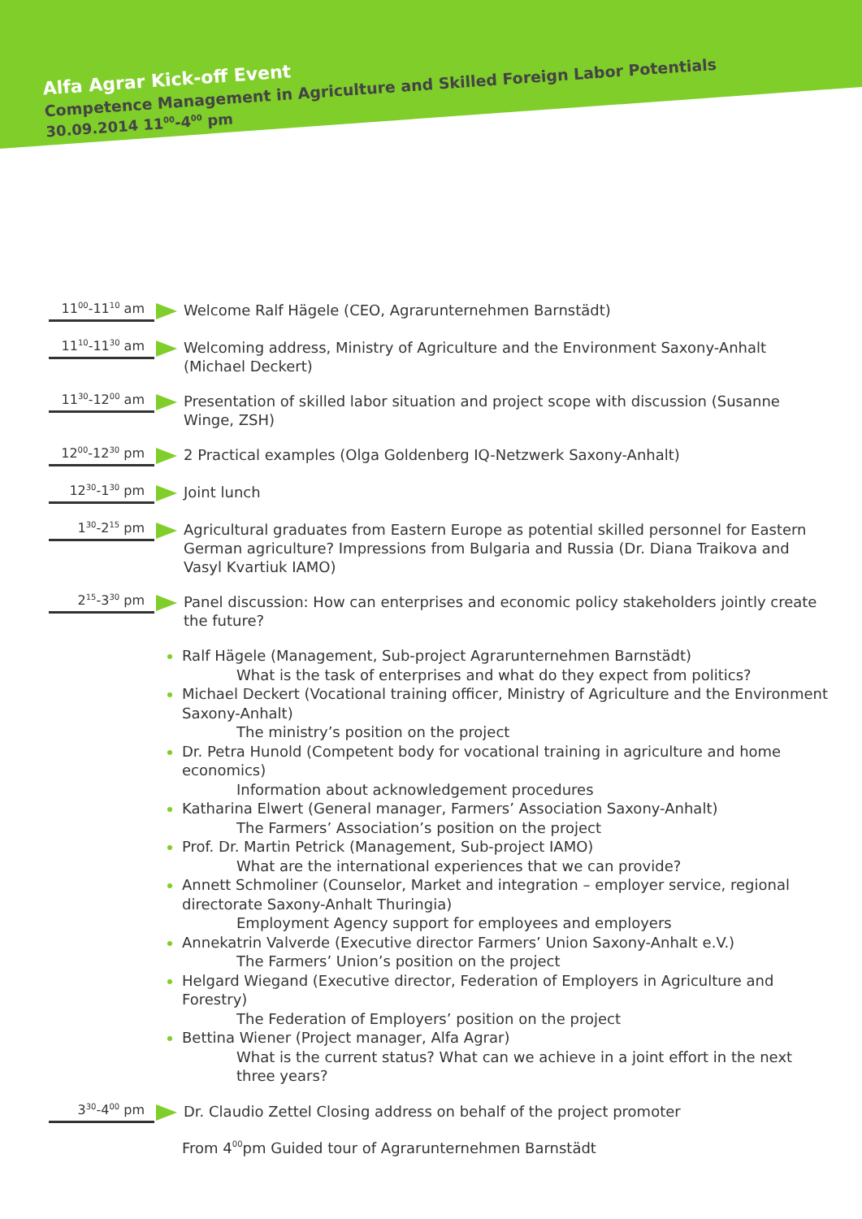Alfa Agrar Kick-off Event
Competence Management in Agriculture and Skilled Foreign Labor Potentials
30.09.2014 11<sup>00</sup>-4<sup>00</sup> pm
11<sup>00</sup>-11<sup>10</sup> am
Welcome Ralf Hägele (CEO, Agrarunternehmen Barnstädt)
11<sup>10</sup>-11<sup>30</sup> am
Welcoming address, Ministry of Agriculture and the Environment Saxony-Anhalt (Michael Deckert)
11<sup>30</sup>-12<sup>00</sup> am
Presentation of skilled labor situation and project scope with discussion (Susanne Winge, ZSH)
12<sup>00</sup>-12<sup>30</sup> pm
2 Practical examples (Olga Goldenberg IQ-Netzwerk Saxony-Anhalt)
12<sup>30</sup>-1<sup>30</sup> pm
Joint lunch
1<sup>30</sup>-2<sup>15</sup> pm
Agricultural graduates from Eastern Europe as potential skilled personnel for Eastern German agriculture? Impressions from Bulgaria and Russia (Dr. Diana Traikova and Vasyl Kvartiuk IAMO)
2<sup>15</sup>-3<sup>30</sup> pm
Panel discussion: How can enterprises and economic policy stakeholders jointly create the future?
Ralf Hägele (Management, Sub-project Agrarunternehmen Barnstädt)
What is the task of enterprises and what do they expect from politics?
Michael Deckert (Vocational training officer, Ministry of Agriculture and the Environment Saxony-Anhalt)
The ministry’s position on the project
Dr. Petra Hunold (Competent body for vocational training in agriculture and home economics)
Information about acknowledgement procedures
Katharina Elwert (General manager, Farmers’ Association Saxony-Anhalt)
The Farmers’ Association’s position on the project
Prof. Dr. Martin Petrick (Management, Sub-project IAMO)
What are the international experiences that we can provide?
Annett Schmoliner (Counselor, Market and integration – employer service, regional directorate Saxony-Anhalt Thuringia)
Employment Agency support for employees and employers
Annekatrin Valverde (Executive director Farmers’ Union Saxony-Anhalt e.V.)
The Farmers’ Union’s position on the project
Helgard Wiegand (Executive director, Federation of Employers in Agriculture and Forestry)
The Federation of Employers’ position on the project
Bettina Wiener (Project manager, Alfa Agrar)
What is the current status? What can we achieve in a joint effort in the next three years?
3<sup>30</sup>-4<sup>00</sup> pm
Dr. Claudio Zettel Closing address on behalf of the project promoter
From 4<sup>00</sup> pm Guided tour of Agrarunternehmen Barnstädt